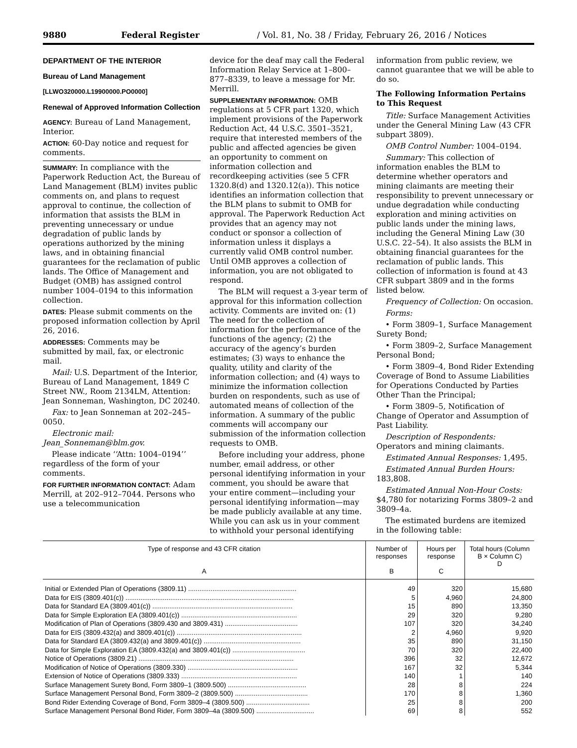9880 Federal Register / Vol. 81, No. 38 / Friday, February 26, 2016 / Notices
DEPARTMENT OF THE INTERIOR
Bureau of Land Management
[LLWO320000.L19900000.PO0000]
Renewal of Approved Information Collection
AGENCY: Bureau of Land Management, Interior.
ACTION: 60-Day notice and request for comments.
SUMMARY: In compliance with the Paperwork Reduction Act, the Bureau of Land Management (BLM) invites public comments on, and plans to request approval to continue, the collection of information that assists the BLM in preventing unnecessary or undue degradation of public lands by operations authorized by the mining laws, and in obtaining financial guarantees for the reclamation of public lands. The Office of Management and Budget (OMB) has assigned control number 1004–0194 to this information collection.
DATES: Please submit comments on the proposed information collection by April 26, 2016.
ADDRESSES: Comments may be submitted by mail, fax, or electronic mail.
Mail: U.S. Department of the Interior, Bureau of Land Management, 1849 C Street NW., Room 2134LM, Attention: Jean Sonneman, Washington, DC 20240.
Fax: to Jean Sonneman at 202–245–0050.
Electronic mail: Jean_Sonneman@blm.gov.
Please indicate ‘‘Attn: 1004–0194’’ regardless of the form of your comments.
FOR FURTHER INFORMATION CONTACT: Adam Merrill, at 202–912–7044. Persons who use a telecommunication
device for the deaf may call the Federal Information Relay Service at 1–800–877–8339, to leave a message for Mr. Merrill.
SUPPLEMENTARY INFORMATION: OMB regulations at 5 CFR part 1320, which implement provisions of the Paperwork Reduction Act, 44 U.S.C. 3501–3521, require that interested members of the public and affected agencies be given an opportunity to comment on information collection and recordkeeping activities (see 5 CFR 1320.8(d) and 1320.12(a)). This notice identifies an information collection that the BLM plans to submit to OMB for approval. The Paperwork Reduction Act provides that an agency may not conduct or sponsor a collection of information unless it displays a currently valid OMB control number. Until OMB approves a collection of information, you are not obligated to respond.
The BLM will request a 3-year term of approval for this information collection activity. Comments are invited on: (1) The need for the collection of information for the performance of the functions of the agency; (2) the accuracy of the agency’s burden estimates; (3) ways to enhance the quality, utility and clarity of the information collection; and (4) ways to minimize the information collection burden on respondents, such as use of automated means of collection of the information. A summary of the public comments will accompany our submission of the information collection requests to OMB.
Before including your address, phone number, email address, or other personal identifying information in your comment, you should be aware that your entire comment—including your personal identifying information—may be made publicly available at any time. While you can ask us in your comment to withhold your personal identifying
information from public review, we cannot guarantee that we will be able to do so.
The Following Information Pertains to This Request
Title: Surface Management Activities under the General Mining Law (43 CFR subpart 3809).
OMB Control Number: 1004–0194.
Summary: This collection of information enables the BLM to determine whether operators and mining claimants are meeting their responsibility to prevent unnecessary or undue degradation while conducting exploration and mining activities on public lands under the mining laws, including the General Mining Law (30 U.S.C. 22–54). It also assists the BLM in obtaining financial guarantees for the reclamation of public lands. This collection of information is found at 43 CFR subpart 3809 and in the forms listed below.
Frequency of Collection: On occasion.
Forms:
• Form 3809–1, Surface Management Surety Bond;
• Form 3809–2, Surface Management Personal Bond;
• Form 3809–4, Bond Rider Extending Coverage of Bond to Assume Liabilities for Operations Conducted by Parties Other Than the Principal;
• Form 3809–5, Notification of Change of Operator and Assumption of Past Liability.
Description of Respondents: Operators and mining claimants.
Estimated Annual Responses: 1,495.
Estimated Annual Burden Hours: 183,808.
Estimated Annual Non-Hour Costs: $4,780 for notarizing Forms 3809–2 and 3809–4a.
The estimated burdens are itemized in the following table:
| Type of response and 43 CFR citation A | Number of responses B | Hours per response C | Total hours (Column B × Column C) D |
| --- | --- | --- | --- |
| Initial or Extended Plan of Operations (3809.11) .......................................................... | 49 | 320 | 15,680 |
| Data for EIS (3809.401(c)) .......................................................................................... | 5 | 4,960 | 24,800 |
| Data for Standard EA (3809.401(c)) ........................................................................... | 15 | 890 | 13,350 |
| Data for Simple Exploration EA (3809.401(c)) .............................................................. | 29 | 320 | 9,280 |
| Modification of Plan of Operations (3809.430 and 3809.431) ....................................... | 107 | 320 | 34,240 |
| Data for EIS (3809.432(a) and 3809.401(c)) ................................................................... | 2 | 4,960 | 9,920 |
| Data for Standard EA (3809.432(a) and 3809.401(c)) .................................................... | 35 | 890 | 31,150 |
| Data for Simple Exploration EA (3809.432(a) and 3809.401(c)) ....................................... | 70 | 320 | 22,400 |
| Notice of Operations (3809.21) ................................................................................... | 396 | 32 | 12,672 |
| Modification of Notice of Operations (3809.330) ........................................................... | 167 | 32 | 5,344 |
| Extension of Notice of Operations (3809.333) .............................................................. | 140 | 1 | 140 |
| Surface Management Surety Bond, Form 3809–1 (3809.500) .......................................... | 28 | 8 | 224 |
| Surface Management Personal Bond, Form 3809–2 (3809.500) ....................................... | 170 | 8 | 1,360 |
| Bond Rider Extending Coverage of Bond, Form 3809–4 (3809.500) .................................. | 25 | 8 | 200 |
| Surface Management Personal Bond Rider, Form 3809–4a (3809.500) ............................... | 69 | 8 | 552 |